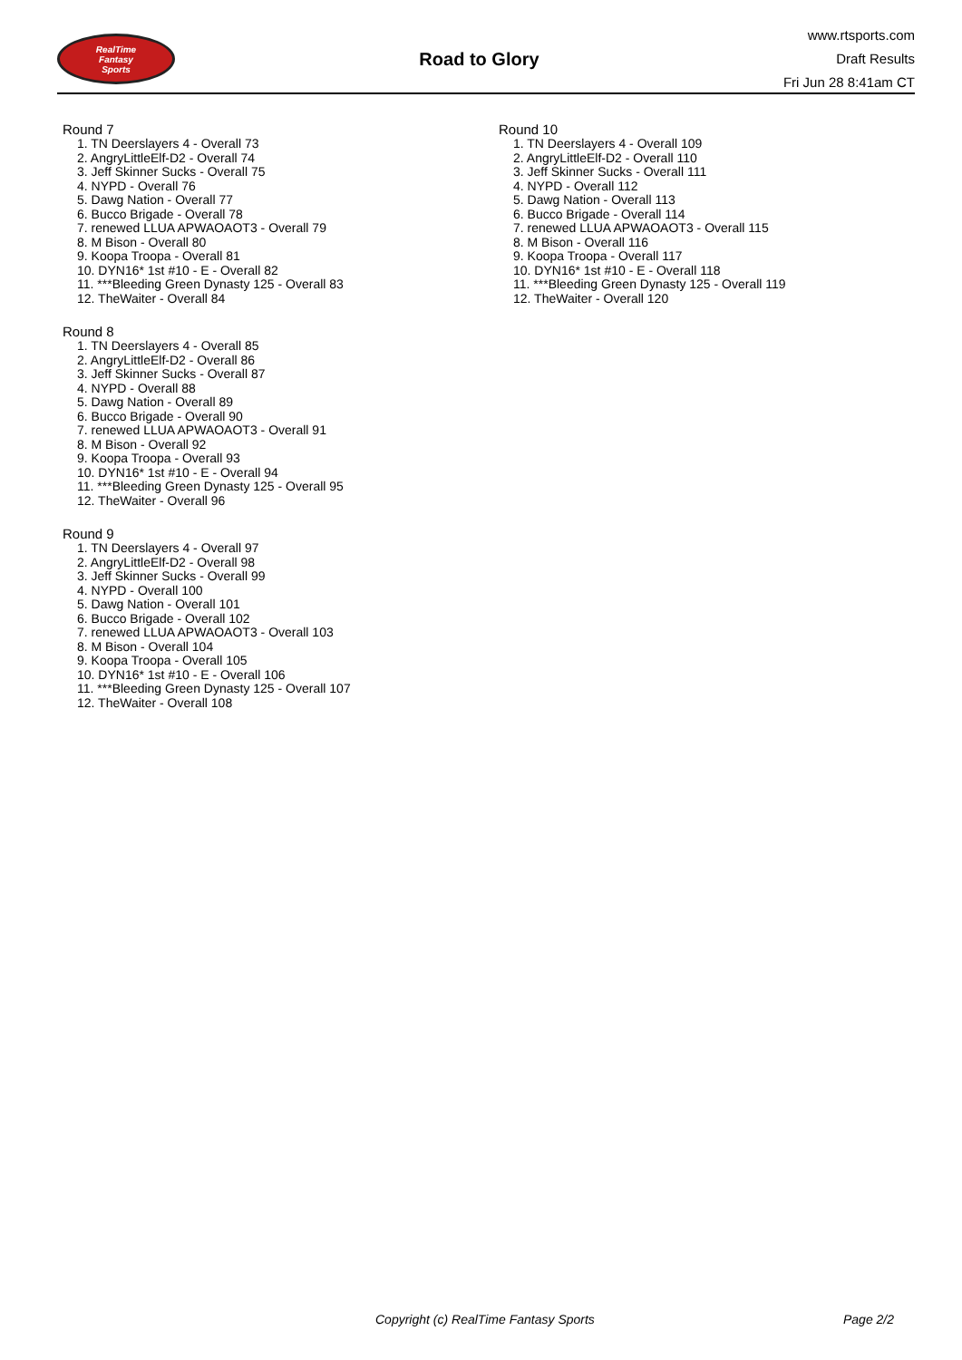RealTime
Fantasy
Sports
Road to Glory
www.rtsports.com
Draft Results
Fri Jun 28 8:41am CT
Round 7
1. TN Deerslayers 4 - Overall 73
2. AngryLittleElf-D2 - Overall 74
3. Jeff Skinner Sucks - Overall 75
4. NYPD - Overall 76
5. Dawg Nation - Overall 77
6. Bucco Brigade - Overall 78
7. renewed LLUA APWAOAOT3 - Overall 79
8. M Bison - Overall 80
9. Koopa Troopa - Overall 81
10. DYN16* 1st #10 - E - Overall 82
11. ***Bleeding Green Dynasty 125 - Overall 83
12. TheWaiter - Overall 84
Round 8
1. TN Deerslayers 4 - Overall 85
2. AngryLittleElf-D2 - Overall 86
3. Jeff Skinner Sucks - Overall 87
4. NYPD - Overall 88
5. Dawg Nation - Overall 89
6. Bucco Brigade - Overall 90
7. renewed LLUA APWAOAOT3 - Overall 91
8. M Bison - Overall 92
9. Koopa Troopa - Overall 93
10. DYN16* 1st #10 - E - Overall 94
11. ***Bleeding Green Dynasty 125 - Overall 95
12. TheWaiter - Overall 96
Round 9
1. TN Deerslayers 4 - Overall 97
2. AngryLittleElf-D2 - Overall 98
3. Jeff Skinner Sucks - Overall 99
4. NYPD - Overall 100
5. Dawg Nation - Overall 101
6. Bucco Brigade - Overall 102
7. renewed LLUA APWAOAOT3 - Overall 103
8. M Bison - Overall 104
9. Koopa Troopa - Overall 105
10. DYN16* 1st #10 - E - Overall 106
11. ***Bleeding Green Dynasty 125 - Overall 107
12. TheWaiter - Overall 108
Round 10
1. TN Deerslayers 4 - Overall 109
2. AngryLittleElf-D2 - Overall 110
3. Jeff Skinner Sucks - Overall 111
4. NYPD - Overall 112
5. Dawg Nation - Overall 113
6. Bucco Brigade - Overall 114
7. renewed LLUA APWAOAOT3 - Overall 115
8. M Bison - Overall 116
9. Koopa Troopa - Overall 117
10. DYN16* 1st #10 - E - Overall 118
11. ***Bleeding Green Dynasty 125 - Overall 119
12. TheWaiter - Overall 120
Copyright (c) RealTime Fantasy Sports Page 2/2